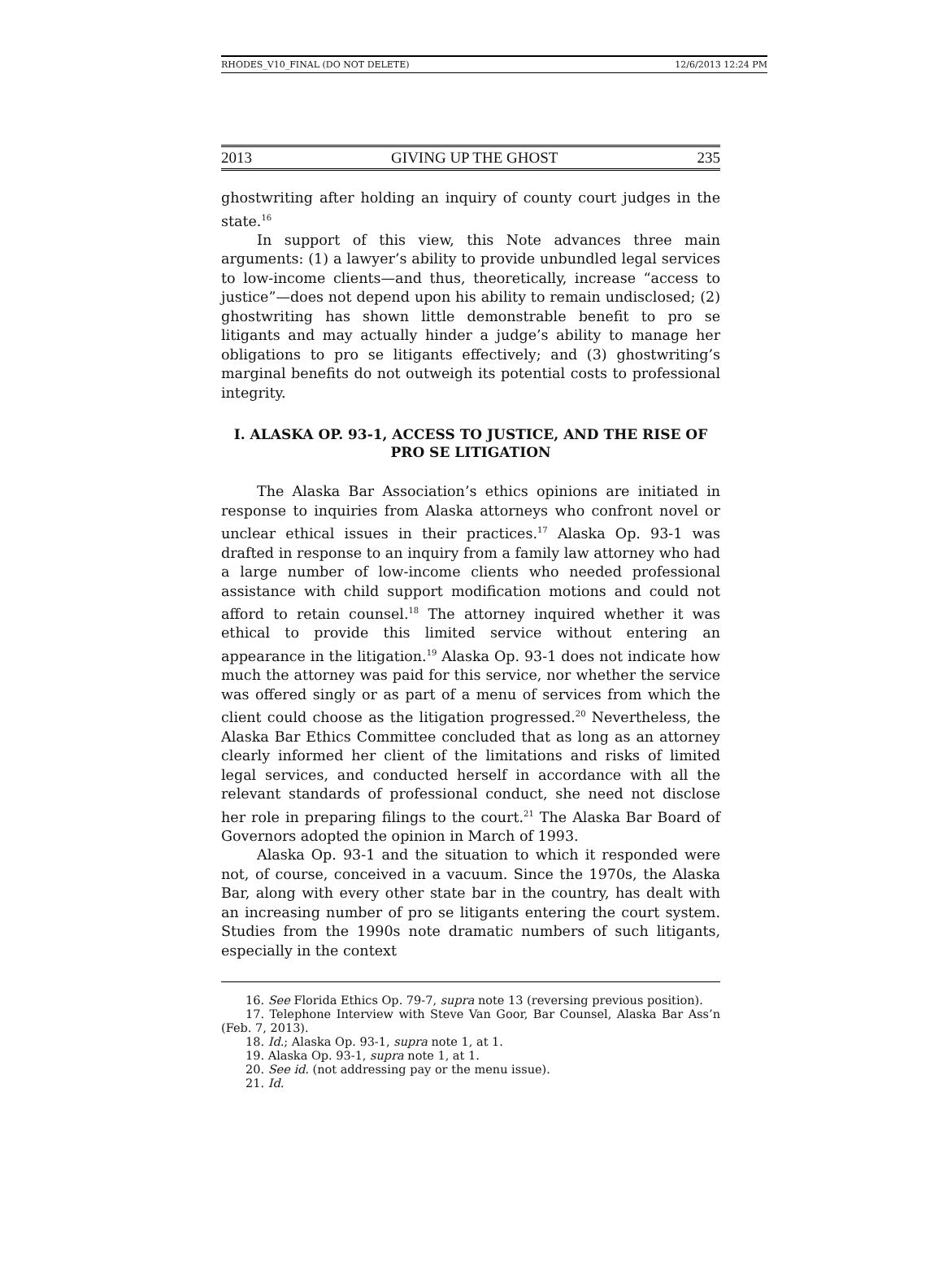RHODES_V10_FINAL (DO NOT DELETE) 12/6/2013 12:24 PM
2013 GIVING UP THE GHOST 235
ghostwriting after holding an inquiry of county court judges in the state.<sup>16</sup>
In support of this view, this Note advances three main arguments: (1) a lawyer’s ability to provide unbundled legal services to low-income clients—and thus, theoretically, increase “access to justice”—does not depend upon his ability to remain undisclosed; (2) ghostwriting has shown little demonstrable benefit to pro se litigants and may actually hinder a judge’s ability to manage her obligations to pro se litigants effectively; and (3) ghostwriting’s marginal benefits do not outweigh its potential costs to professional integrity.
I. ALASKA OP. 93-1, ACCESS TO JUSTICE, AND THE RISE OF PRO SE LITIGATION
The Alaska Bar Association’s ethics opinions are initiated in response to inquiries from Alaska attorneys who confront novel or unclear ethical issues in their practices.<sup>17</sup> Alaska Op. 93-1 was drafted in response to an inquiry from a family law attorney who had a large number of low-income clients who needed professional assistance with child support modification motions and could not afford to retain counsel.<sup>18</sup> The attorney inquired whether it was ethical to provide this limited service without entering an appearance in the litigation.<sup>19</sup> Alaska Op. 93-1 does not indicate how much the attorney was paid for this service, nor whether the service was offered singly or as part of a menu of services from which the client could choose as the litigation progressed.<sup>20</sup> Nevertheless, the Alaska Bar Ethics Committee concluded that as long as an attorney clearly informed her client of the limitations and risks of limited legal services, and conducted herself in accordance with all the relevant standards of professional conduct, she need not disclose her role in preparing filings to the court.<sup>21</sup> The Alaska Bar Board of Governors adopted the opinion in March of 1993.
Alaska Op. 93-1 and the situation to which it responded were not, of course, conceived in a vacuum. Since the 1970s, the Alaska Bar, along with every other state bar in the country, has dealt with an increasing number of pro se litigants entering the court system. Studies from the 1990s note dramatic numbers of such litigants, especially in the context
16. See Florida Ethics Op. 79-7, supra note 13 (reversing previous position).
17. Telephone Interview with Steve Van Goor, Bar Counsel, Alaska Bar Ass’n (Feb. 7, 2013).
18. Id.; Alaska Op. 93-1, supra note 1, at 1.
19. Alaska Op. 93-1, supra note 1, at 1.
20. See id. (not addressing pay or the menu issue).
21. Id.